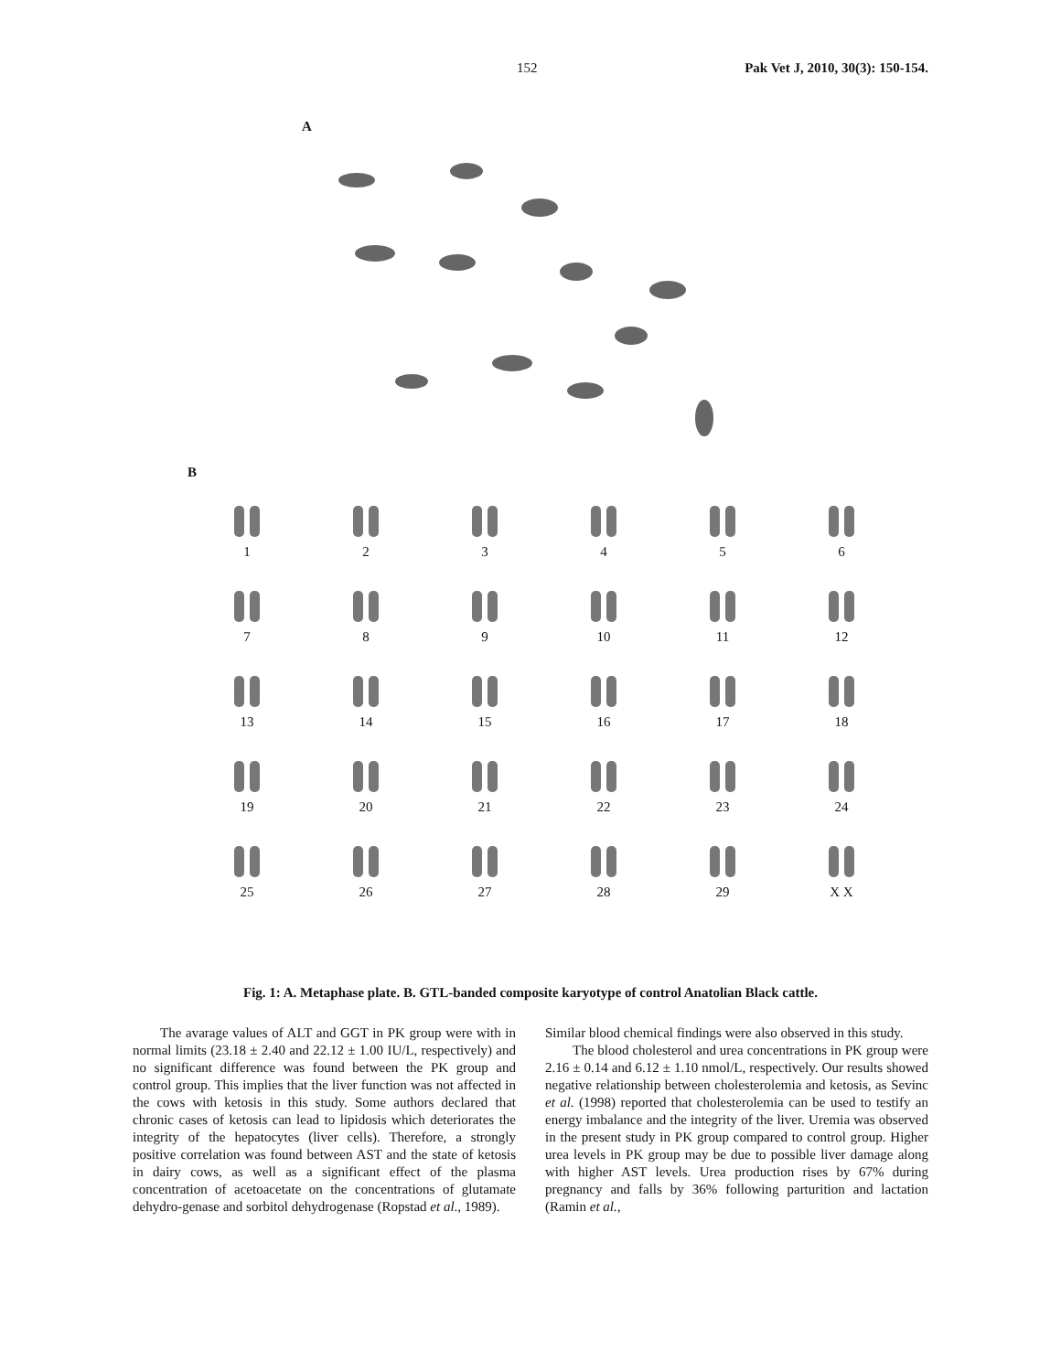152 Pak Vet J, 2010, 30(3): 150-154.
A
B
1
2
3
4
5
6
7
8
9
10
11
12
13
14
15
16
17
18
19
20
21
22
23
24
25
26
27
28
29
X X
Fig. 1: A. Metaphase plate. B. GTL-banded composite karyotype of control Anatolian Black cattle.
The avarage values of ALT and GGT in PK group were with in normal limits (23.18 ± 2.40 and 22.12 ± 1.00 IU/L, respectively) and no significant difference was found between the PK group and control group. This implies that the liver function was not affected in the cows with ketosis in this study. Some authors declared that chronic cases of ketosis can lead to lipidosis which deteriorates the integrity of the hepatocytes (liver cells). Therefore, a strongly positive correlation was found between AST and the state of ketosis in dairy cows, as well as a significant effect of the plasma concentration of acetoacetate on the concentrations of glutamate dehydro-genase and sorbitol dehydrogenase (Ropstad et al., 1989).
Similar blood chemical findings were also observed in this study.
The blood cholesterol and urea concentrations in PK group were 2.16 ± 0.14 and 6.12 ± 1.10 nmol/L, respectively. Our results showed negative relationship between cholesterolemia and ketosis, as Sevinc et al. (1998) reported that cholesterolemia can be used to testify an energy imbalance and the integrity of the liver. Uremia was observed in the present study in PK group compared to control group. Higher urea levels in PK group may be due to possible liver damage along with higher AST levels. Urea production rises by 67% during pregnancy and falls by 36% following parturition and lactation (Ramin et al.,